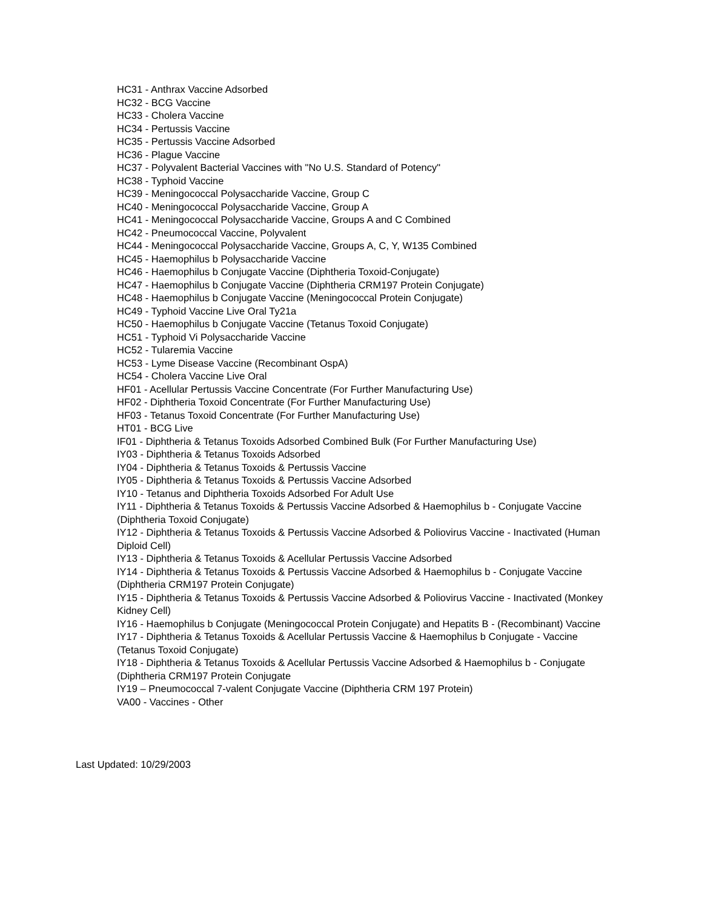HC31 - Anthrax Vaccine Adsorbed
HC32 - BCG Vaccine
HC33 - Cholera Vaccine
HC34 - Pertussis Vaccine
HC35 - Pertussis Vaccine Adsorbed
HC36 - Plague Vaccine
HC37 - Polyvalent Bacterial Vaccines with "No U.S. Standard of Potency"
HC38 - Typhoid Vaccine
HC39 - Meningococcal Polysaccharide Vaccine, Group C
HC40 - Meningococcal Polysaccharide Vaccine, Group A
HC41 - Meningococcal Polysaccharide Vaccine, Groups A and C Combined
HC42 - Pneumococcal Vaccine, Polyvalent
HC44 - Meningococcal Polysaccharide Vaccine, Groups A, C, Y, W135 Combined
HC45 - Haemophilus b Polysaccharide Vaccine
HC46 - Haemophilus b Conjugate Vaccine (Diphtheria Toxoid-Conjugate)
HC47 - Haemophilus b Conjugate Vaccine (Diphtheria CRM197 Protein Conjugate)
HC48 - Haemophilus b Conjugate Vaccine (Meningococcal Protein Conjugate)
HC49 - Typhoid Vaccine Live Oral Ty21a
HC50 - Haemophilus b Conjugate Vaccine (Tetanus Toxoid Conjugate)
HC51 - Typhoid Vi Polysaccharide Vaccine
HC52 - Tularemia Vaccine
HC53 - Lyme Disease Vaccine (Recombinant OspA)
HC54 - Cholera Vaccine Live Oral
HF01 - Acellular Pertussis Vaccine Concentrate (For Further Manufacturing Use)
HF02 - Diphtheria Toxoid Concentrate (For Further Manufacturing Use)
HF03 - Tetanus Toxoid Concentrate (For Further Manufacturing Use)
HT01 - BCG Live
IF01 - Diphtheria & Tetanus Toxoids Adsorbed Combined Bulk (For Further Manufacturing Use)
IY03 - Diphtheria & Tetanus Toxoids Adsorbed
IY04 - Diphtheria & Tetanus Toxoids & Pertussis Vaccine
IY05 - Diphtheria & Tetanus Toxoids & Pertussis Vaccine Adsorbed
IY10 - Tetanus and Diphtheria Toxoids Adsorbed For Adult Use
IY11 - Diphtheria & Tetanus Toxoids & Pertussis Vaccine Adsorbed & Haemophilus b - Conjugate Vaccine (Diphtheria Toxoid Conjugate)
IY12 - Diphtheria & Tetanus Toxoids & Pertussis Vaccine Adsorbed & Poliovirus Vaccine - Inactivated (Human Diploid Cell)
IY13 - Diphtheria & Tetanus Toxoids & Acellular Pertussis Vaccine Adsorbed
IY14 - Diphtheria & Tetanus Toxoids & Pertussis Vaccine Adsorbed & Haemophilus b - Conjugate Vaccine (Diphtheria CRM197 Protein Conjugate)
IY15 - Diphtheria & Tetanus Toxoids & Pertussis Vaccine Adsorbed & Poliovirus Vaccine - Inactivated (Monkey Kidney Cell)
IY16 - Haemophilus b Conjugate (Meningococcal Protein Conjugate) and Hepatits B - (Recombinant) Vaccine
IY17 - Diphtheria & Tetanus Toxoids & Acellular Pertussis Vaccine & Haemophilus b Conjugate - Vaccine (Tetanus Toxoid Conjugate)
IY18 - Diphtheria & Tetanus Toxoids & Acellular Pertussis Vaccine Adsorbed & Haemophilus b - Conjugate (Diphtheria CRM197 Protein Conjugate
IY19 – Pneumococcal 7-valent Conjugate Vaccine (Diphtheria CRM 197 Protein)
VA00 - Vaccines - Other
Last Updated: 10/29/2003